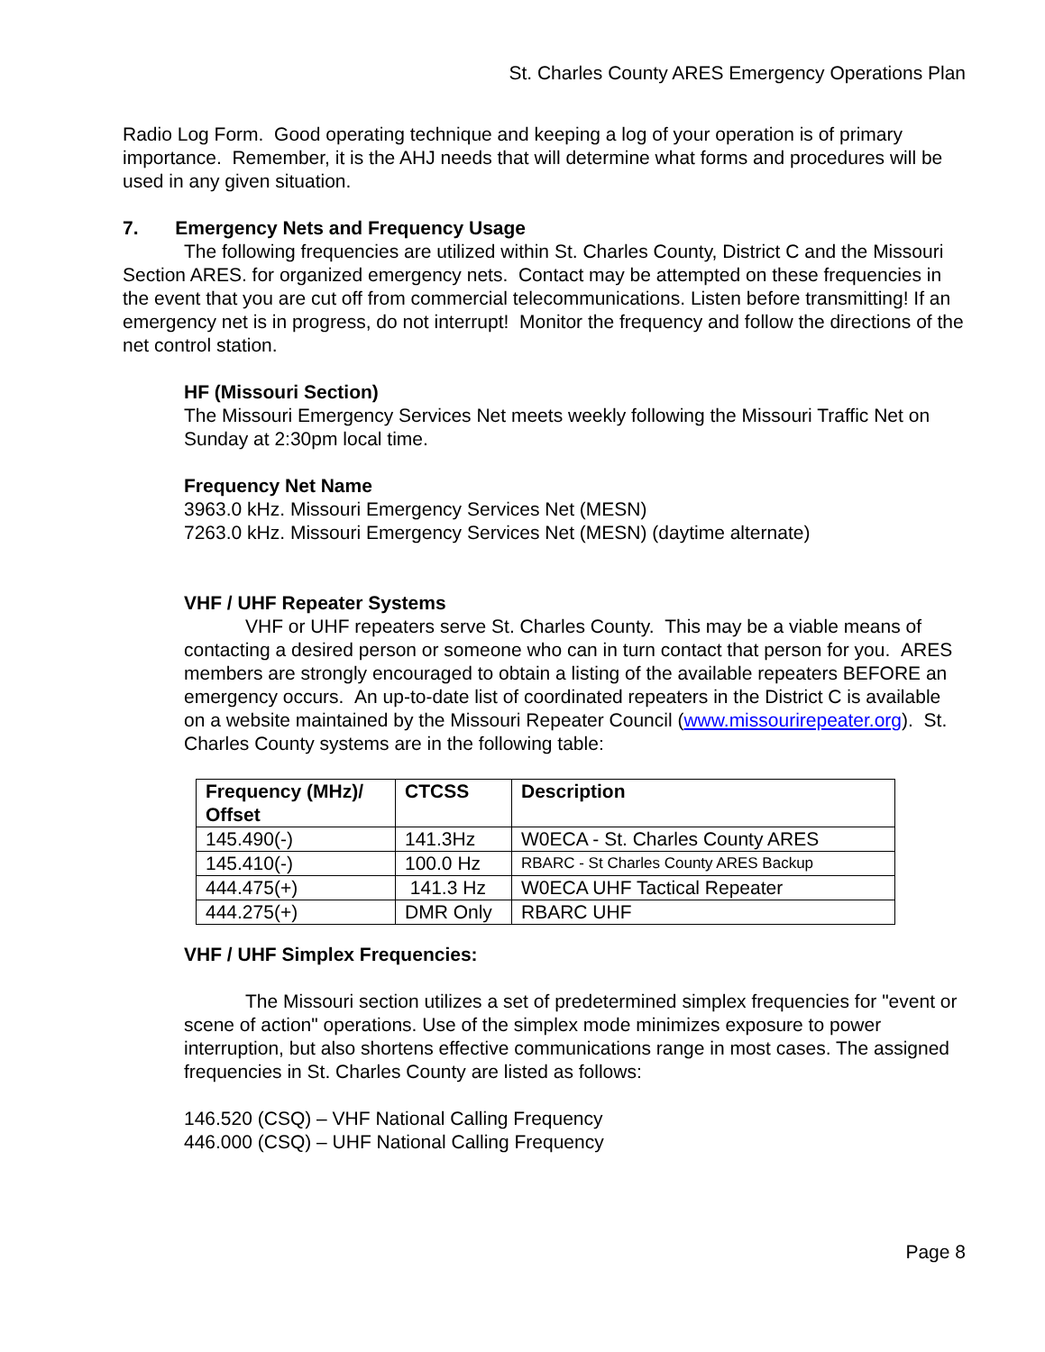St. Charles County ARES Emergency Operations Plan
Radio Log Form. Good operating technique and keeping a log of your operation is of primary importance. Remember, it is the AHJ needs that will determine what forms and procedures will be used in any given situation.
7. Emergency Nets and Frequency Usage
The following frequencies are utilized within St. Charles County, District C and the Missouri Section ARES. for organized emergency nets. Contact may be attempted on these frequencies in the event that you are cut off from commercial telecommunications. Listen before transmitting! If an emergency net is in progress, do not interrupt! Monitor the frequency and follow the directions of the net control station.
HF (Missouri Section)
The Missouri Emergency Services Net meets weekly following the Missouri Traffic Net on Sunday at 2:30pm local time.
Frequency Net Name
3963.0 kHz. Missouri Emergency Services Net (MESN)
7263.0 kHz. Missouri Emergency Services Net (MESN) (daytime alternate)
VHF / UHF Repeater Systems
VHF or UHF repeaters serve St. Charles County. This may be a viable means of contacting a desired person or someone who can in turn contact that person for you. ARES members are strongly encouraged to obtain a listing of the available repeaters BEFORE an emergency occurs. An up-to-date list of coordinated repeaters in the District C is available on a website maintained by the Missouri Repeater Council (www.missourirepeater.org). St. Charles County systems are in the following table:
| Frequency (MHz)/ Offset | CTCSS | Description |
| --- | --- | --- |
| 145.490(-) | 141.3Hz | W0ECA - St. Charles County ARES |
| 145.410(-) | 100.0 Hz | RBARC - St Charles County ARES Backup |
| 444.475(+) | 141.3 Hz | W0ECA UHF Tactical Repeater |
| 444.275(+) | DMR Only | RBARC UHF |
VHF / UHF Simplex Frequencies:
The Missouri section utilizes a set of predetermined simplex frequencies for "event or scene of action" operations. Use of the simplex mode minimizes exposure to power interruption, but also shortens effective communications range in most cases. The assigned frequencies in St. Charles County are listed as follows:
146.520 (CSQ) – VHF National Calling Frequency
446.000 (CSQ) – UHF National Calling Frequency
Page 8